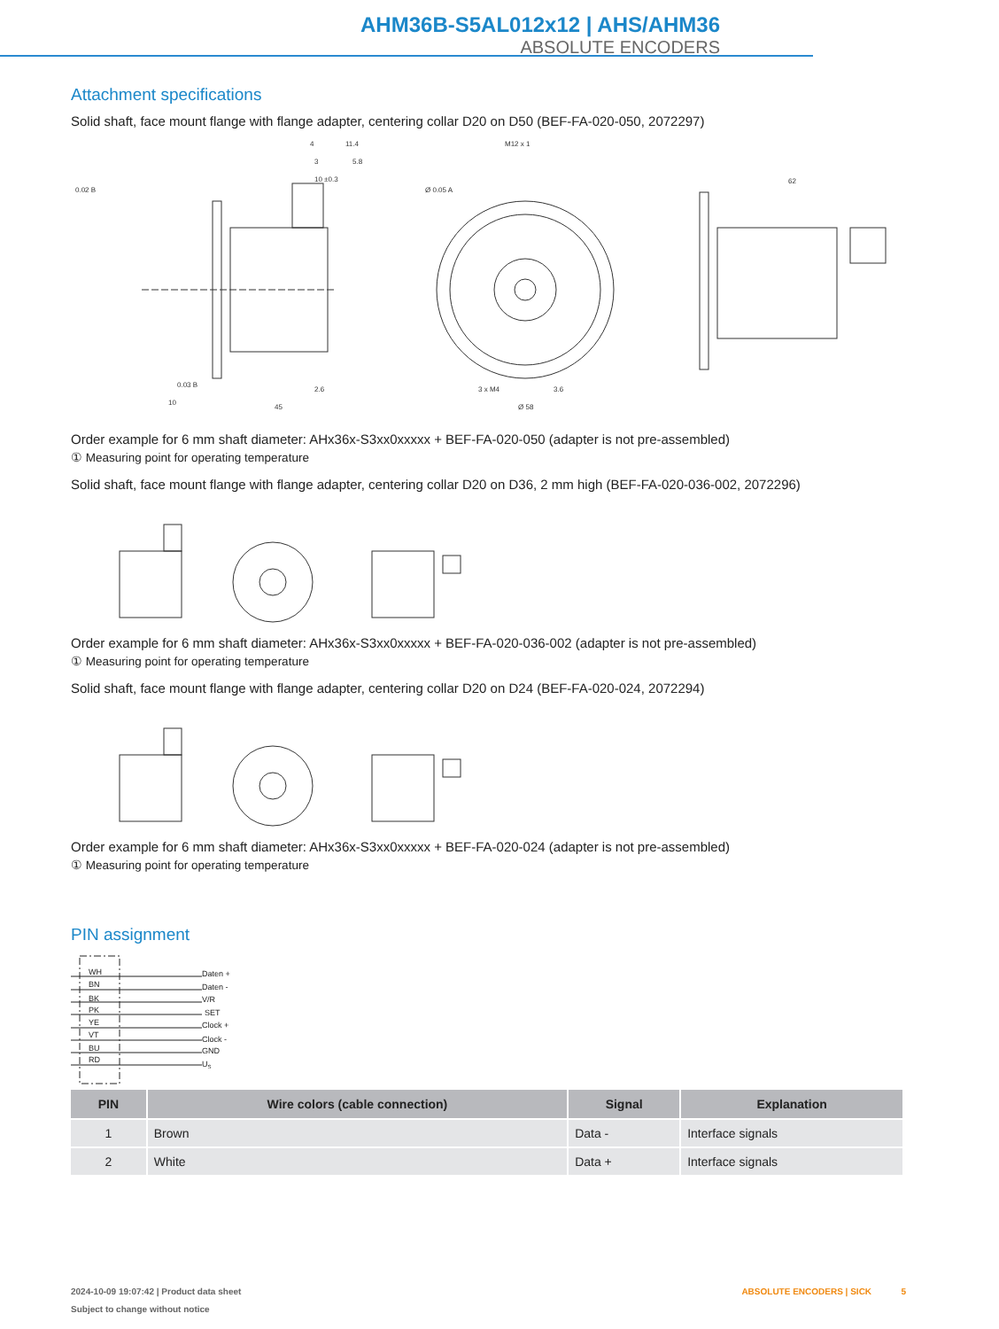AHM36B-S5AL012x12 | AHS/AHM36
ABSOLUTE ENCODERS
Attachment specifications
Solid shaft, face mount flange with flange adapter, centering collar D20 on D50 (BEF-FA-020-050, 2072297)
4
3
10 ±0.3
11.4
5.8
0.02 B
10
45
2.6
M12 x 1
Ø 0.05 A
3 x M4
3.6
Ø 58
62
0.03 B
Order example for 6 mm shaft diameter: AHx36x-S3xx0xxxxx + BEF-FA-020-050 (adapter is not pre-assembled)
① Measuring point for operating temperature
Solid shaft, face mount flange with flange adapter, centering collar D20 on D36, 2 mm high (BEF-FA-020-036-002, 2072296)
Order example for 6 mm shaft diameter: AHx36x-S3xx0xxxxx + BEF-FA-020-036-002 (adapter is not pre-assembled)
① Measuring point for operating temperature
Solid shaft, face mount flange with flange adapter, centering collar D20 on D24 (BEF-FA-020-024, 2072294)
Order example for 6 mm shaft diameter: AHx36x-S3xx0xxxxx + BEF-FA-020-024 (adapter is not pre-assembled)
① Measuring point for operating temperature
PIN assignment
WH
BN
BK
PK
YE
VT
BU
RD
Daten +
Daten -
V/R
SET
Clock +
Clock -
GND
US
| PIN | Wire colors (cable connection) | Signal | Explanation |
| --- | --- | --- | --- |
| 1 | Brown | Data - | Interface signals |
| 2 | White | Data + | Interface signals |
2024-10-09 19:07:42 | Product data sheet
Subject to change without notice
ABSOLUTE ENCODERS | SICK 5